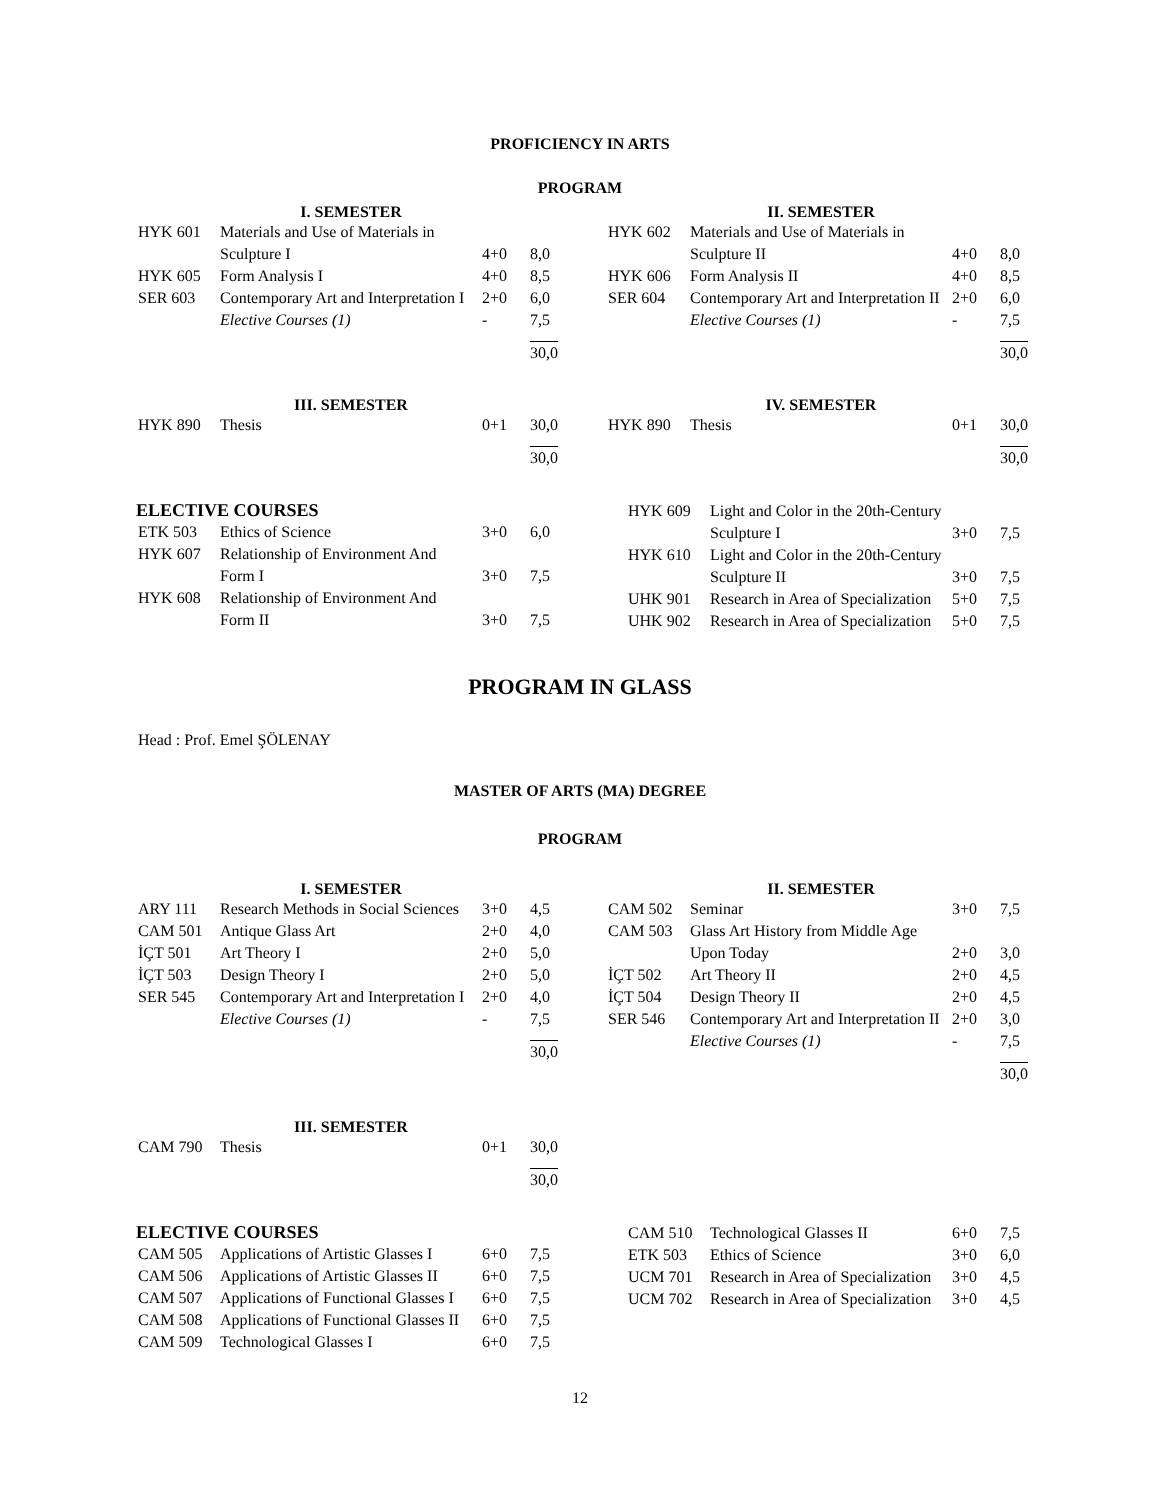PROFICIENCY IN ARTS
PROGRAM
I. SEMESTER
| HYK 601 | Materials and Use of Materials in Sculpture I | 4+0 | 8,0 |
| HYK 605 | Form Analysis I | 4+0 | 8,5 |
| SER 603 | Contemporary Art and Interpretation I | 2+0 | 6,0 |
| | Elective Courses (1) | - | 7,5 |
| | | | 30,0 |
II. SEMESTER
| HYK 602 | Materials and Use of Materials in Sculpture II | 4+0 | 8,0 |
| HYK 606 | Form Analysis II | 4+0 | 8,5 |
| SER 604 | Contemporary Art and Interpretation II | 2+0 | 6,0 |
| | Elective Courses (1) | - | 7,5 |
| | | | 30,0 |
III. SEMESTER
| HYK 890 | Thesis | 0+1 | 30,0 |
| | | | 30,0 |
IV. SEMESTER
| HYK 890 | Thesis | 0+1 | 30,0 |
| | | | 30,0 |
ELECTIVE COURSES
| ETK 503 | Ethics of Science | 3+0 | 6,0 |
| HYK 607 | Relationship of Environment And Form I | 3+0 | 7,5 |
| HYK 608 | Relationship of Environment And Form II | 3+0 | 7,5 |
| HYK 609 | Light and Color in the 20th-Century Sculpture I | 3+0 | 7,5 |
| HYK 610 | Light and Color in the 20th-Century Sculpture II | 3+0 | 7,5 |
| UHK 901 | Research in Area of Specialization | 5+0 | 7,5 |
| UHK 902 | Research in Area of Specialization | 5+0 | 7,5 |
PROGRAM IN GLASS
Head : Prof. Emel ŞÖLENAY
MASTER OF ARTS (MA) DEGREE
PROGRAM
I. SEMESTER
| ARY 111 | Research Methods in Social Sciences | 3+0 | 4,5 |
| CAM 501 | Antique Glass Art | 2+0 | 4,0 |
| İÇT 501 | Art Theory I | 2+0 | 5,0 |
| İÇT 503 | Design Theory I | 2+0 | 5,0 |
| SER 545 | Contemporary Art and Interpretation I | 2+0 | 4,0 |
| | Elective Courses (1) | - | 7,5 |
| | | | 30,0 |
II. SEMESTER
| CAM 502 | Seminar | 3+0 | 7,5 |
| CAM 503 | Glass Art History from Middle Age Upon Today | 2+0 | 3,0 |
| İÇT 502 | Art Theory II | 2+0 | 4,5 |
| İÇT 504 | Design Theory II | 2+0 | 4,5 |
| SER 546 | Contemporary Art and Interpretation II | 2+0 | 3,0 |
| | Elective Courses (1) | - | 7,5 |
| | | | 30,0 |
III. SEMESTER
| CAM 790 | Thesis | 0+1 | 30,0 |
| | | | 30,0 |
ELECTIVE COURSES
| CAM 505 | Applications of Artistic Glasses I | 6+0 | 7,5 |
| CAM 506 | Applications of Artistic Glasses II | 6+0 | 7,5 |
| CAM 507 | Applications of Functional Glasses I | 6+0 | 7,5 |
| CAM 508 | Applications of Functional Glasses II | 6+0 | 7,5 |
| CAM 509 | Technological Glasses I | 6+0 | 7,5 |
| CAM 510 | Technological Glasses II | 6+0 | 7,5 |
| ETK 503 | Ethics of Science | 3+0 | 6,0 |
| UCM 701 | Research in Area of Specialization | 3+0 | 4,5 |
| UCM 702 | Research in Area of Specialization | 3+0 | 4,5 |
12